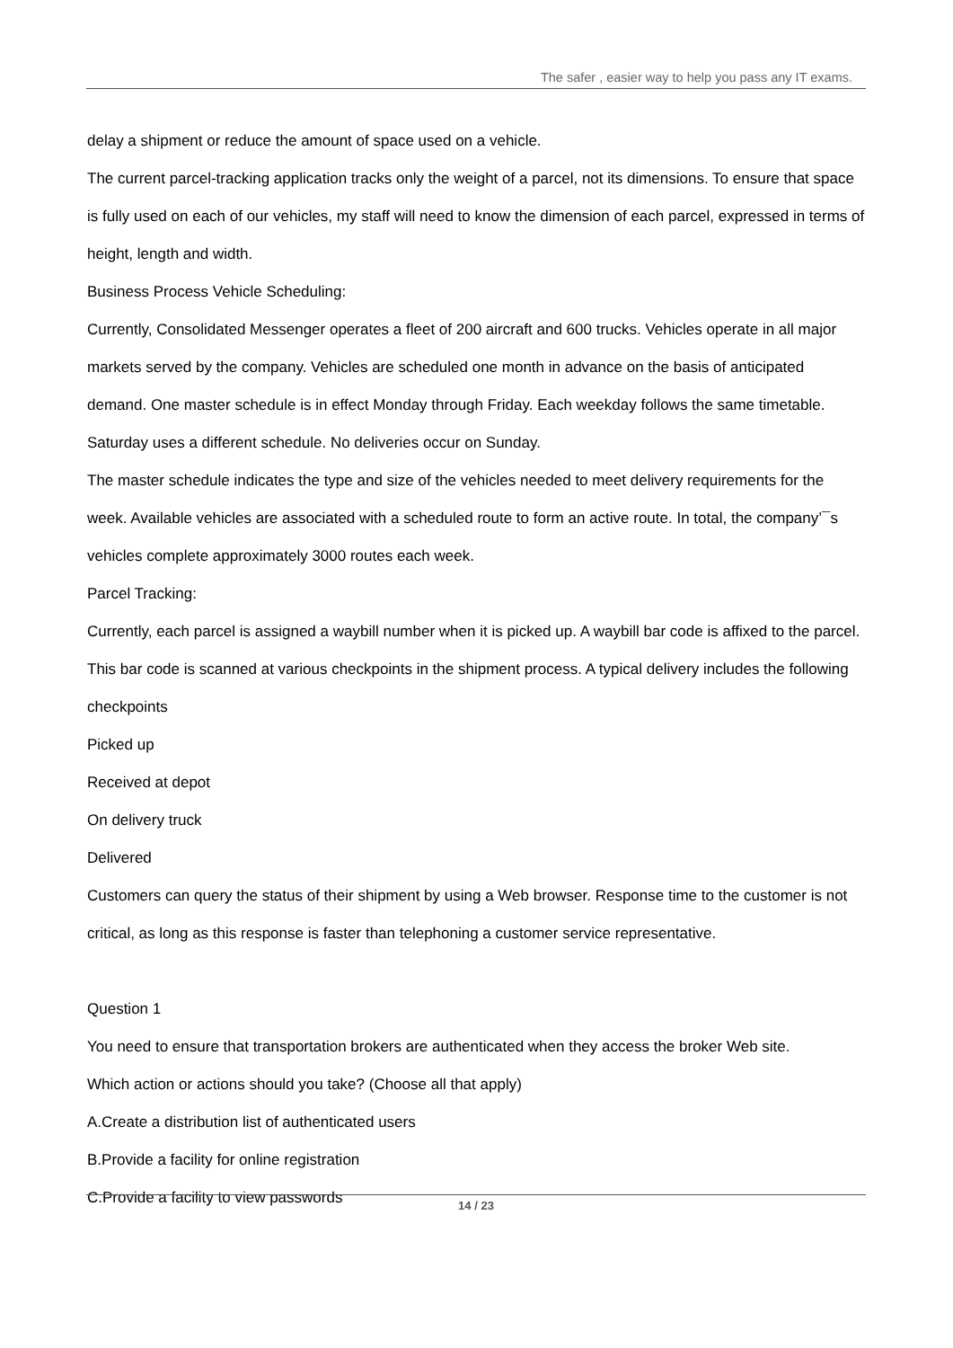The safer , easier way to help you pass any IT exams.
delay a shipment or reduce the amount of space used on a vehicle.
The current parcel-tracking application tracks only the weight of a parcel, not its dimensions. To ensure that space is fully used on each of our vehicles, my staff will need to know the dimension of each parcel, expressed in terms of height, length and width.
Business Process Vehicle Scheduling:
Currently, Consolidated Messenger operates a fleet of 200 aircraft and 600 trucks. Vehicles operate in all major markets served by the company. Vehicles are scheduled one month in advance on the basis of anticipated demand. One master schedule is in effect Monday through Friday. Each weekday follows the same timetable. Saturday uses a different schedule. No deliveries occur on Sunday.
The master schedule indicates the type and size of the vehicles needed to meet delivery requirements for the week. Available vehicles are associated with a scheduled route to form an active route. In total, the company’¯s vehicles complete approximately 3000 routes each week.
Parcel Tracking:
Currently, each parcel is assigned a waybill number when it is picked up. A waybill bar code is affixed to the parcel. This bar code is scanned at various checkpoints in the shipment process. A typical delivery includes the following checkpoints
Picked up
Received at depot
On delivery truck
Delivered
Customers can query the status of their shipment by using a Web browser. Response time to the customer is not critical, as long as this response is faster than telephoning a customer service representative.
Question 1
You need to ensure that transportation brokers are authenticated when they access the broker Web site.
Which action or actions should you take? (Choose all that apply)
A.Create a distribution list of authenticated users
B.Provide a facility for online registration
C.Provide a facility to view passwords
14 / 23